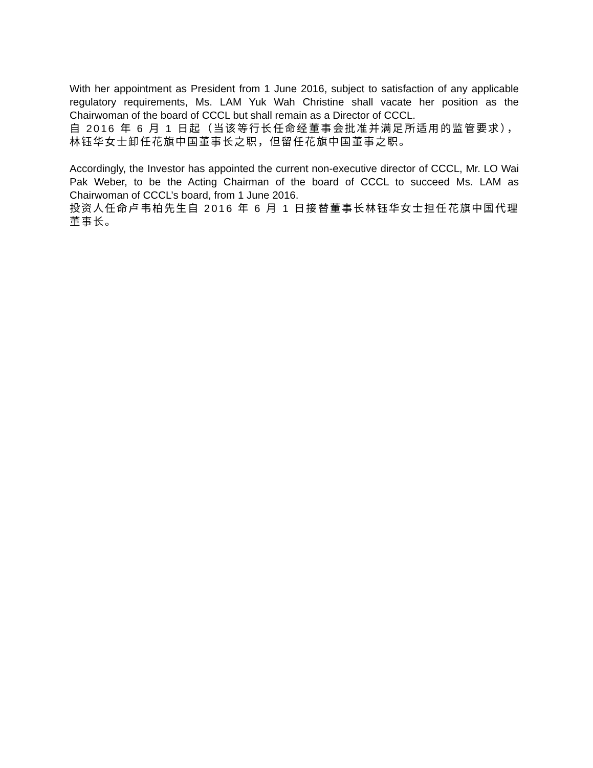With her appointment as President from 1 June 2016, subject to satisfaction of any applicable regulatory requirements, Ms. LAM Yuk Wah Christine shall vacate her position as the Chairwoman of the board of CCCL but shall remain as a Director of CCCL.
自 2016 年 6 月 1 日起（当该等行长任命经董事会批准并满足所适用的监管要求），林钰华女士卸任花旗中国董事长之职，但留任花旗中国董事之职。
Accordingly, the Investor has appointed the current non-executive director of CCCL, Mr. LO Wai Pak Weber, to be the Acting Chairman of the board of CCCL to succeed Ms. LAM as Chairwoman of CCCL’s board, from 1 June 2016.
投资人任命卢韦柏先生自 2016 年 6 月 1 日接替董事长林钰华女士担任花旗中国代理董事长。